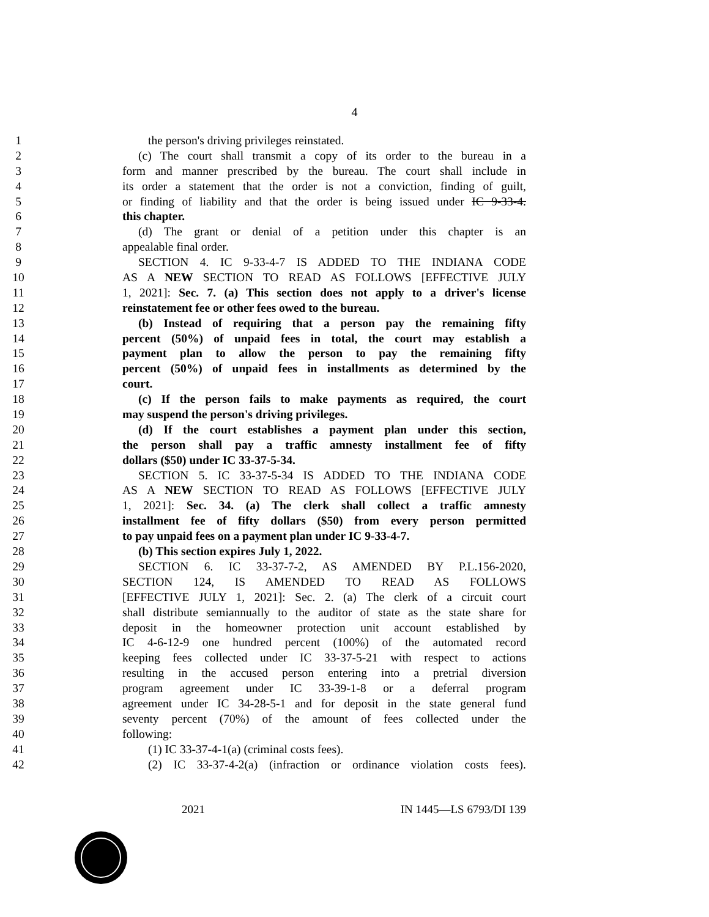4
1 the person's driving privileges reinstated.
2 (c) The court shall transmit a copy of its order to the bureau in a
3 form and manner prescribed by the bureau. The court shall include in
4 its order a statement that the order is not a conviction, finding of guilt,
5 or finding of liability and that the order is being issued under IC 9-33-4.
6 this chapter.
7 (d) The grant or denial of a petition under this chapter is an
8 appealable final order.
9 SECTION 4. IC 9-33-4-7 IS ADDED TO THE INDIANA CODE
10 AS A NEW SECTION TO READ AS FOLLOWS [EFFECTIVE JULY
11 1, 2021]: Sec. 7. (a) This section does not apply to a driver's license
12 reinstatement fee or other fees owed to the bureau.
13 (b) Instead of requiring that a person pay the remaining fifty
14 percent (50%) of unpaid fees in total, the court may establish a
15 payment plan to allow the person to pay the remaining fifty
16 percent (50%) of unpaid fees in installments as determined by the
17 court.
18 (c) If the person fails to make payments as required, the court
19 may suspend the person's driving privileges.
20 (d) If the court establishes a payment plan under this section,
21 the person shall pay a traffic amnesty installment fee of fifty
22 dollars ($50) under IC 33-37-5-34.
23 SECTION 5. IC 33-37-5-34 IS ADDED TO THE INDIANA CODE
24 AS A NEW SECTION TO READ AS FOLLOWS [EFFECTIVE JULY
25 1, 2021]: Sec. 34. (a) The clerk shall collect a traffic amnesty
26 installment fee of fifty dollars ($50) from every person permitted
27 to pay unpaid fees on a payment plan under IC 9-33-4-7.
28 (b) This section expires July 1, 2022.
29 SECTION 6. IC 33-37-7-2, AS AMENDED BY P.L.156-2020,
30 SECTION 124, IS AMENDED TO READ AS FOLLOWS
31 [EFFECTIVE JULY 1, 2021]: Sec. 2. (a) The clerk of a circuit court
32 shall distribute semiannually to the auditor of state as the state share for
33 deposit in the homeowner protection unit account established by
34 IC 4-6-12-9 one hundred percent (100%) of the automated record
35 keeping fees collected under IC 33-37-5-21 with respect to actions
36 resulting in the accused person entering into a pretrial diversion
37 program agreement under IC 33-39-1-8 or a deferral program
38 agreement under IC 34-28-5-1 and for deposit in the state general fund
39 seventy percent (70%) of the amount of fees collected under the
40 following:
41 (1) IC 33-37-4-1(a) (criminal costs fees).
42 (2) IC 33-37-4-2(a) (infraction or ordinance violation costs fees).
2021 IN 1445—LS 6793/DI 139